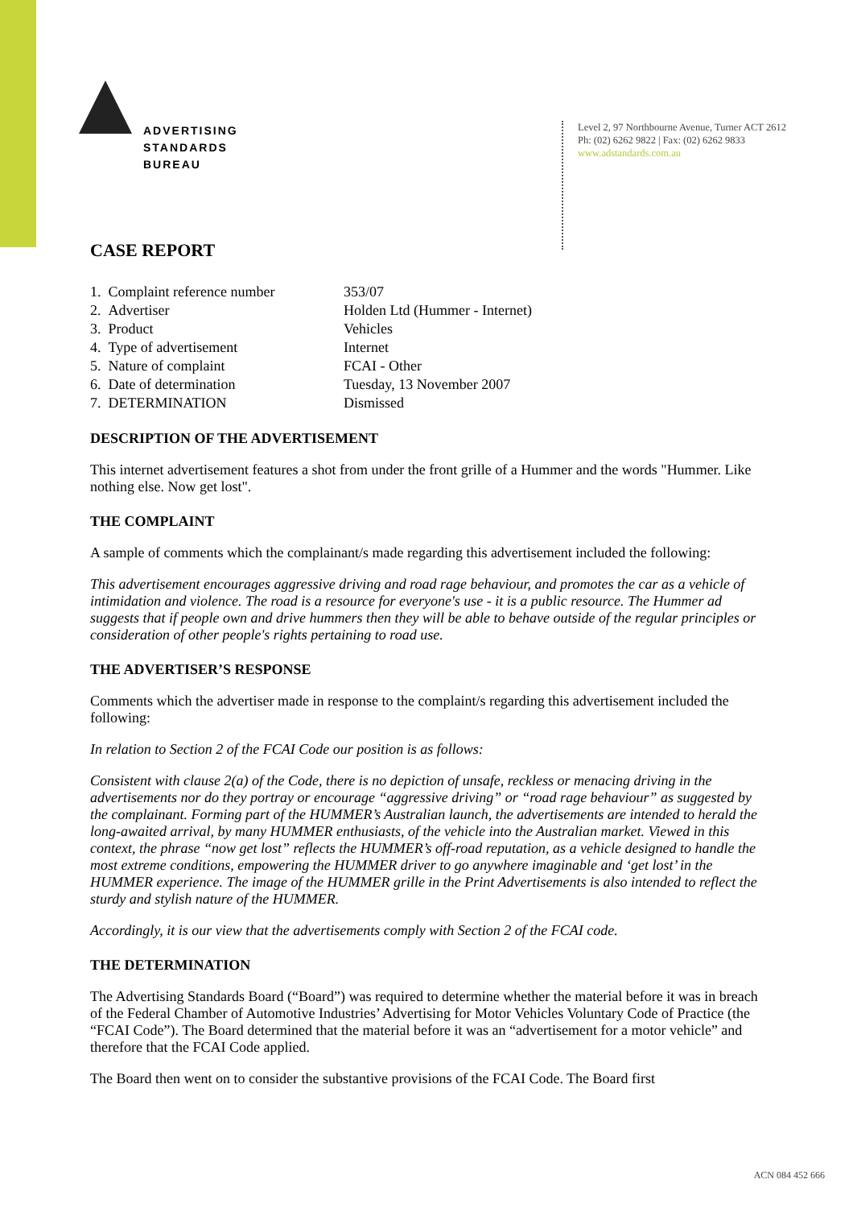ADVERTISING
STANDARDS
BUREAU
Level 2, 97 Northbourne Avenue, Turner ACT 2612
Ph: (02) 6262 9822 | Fax: (02) 6262 9833
www.adstandards.com.au
CASE REPORT
| 1. Complaint reference number | 353/07 |
| 2. Advertiser | Holden Ltd (Hummer - Internet) |
| 3. Product | Vehicles |
| 4. Type of advertisement | Internet |
| 5. Nature of complaint | FCAI - Other |
| 6. Date of determination | Tuesday, 13 November 2007 |
| 7. DETERMINATION | Dismissed |
DESCRIPTION OF THE ADVERTISEMENT
This internet advertisement features a shot from under the front grille of a Hummer and the words "Hummer. Like nothing else. Now get lost".
THE COMPLAINT
A sample of comments which the complainant/s made regarding this advertisement included the following:
This advertisement encourages aggressive driving and road rage behaviour, and promotes the car as a vehicle of intimidation and violence. The road is a resource for everyone's use - it is a public resource. The Hummer ad suggests that if people own and drive hummers then they will be able to behave outside of the regular principles or consideration of other people's rights pertaining to road use.
THE ADVERTISER’S RESPONSE
Comments which the advertiser made in response to the complaint/s regarding this advertisement included the following:
In relation to Section 2 of the FCAI Code our position is as follows:
Consistent with clause 2(a) of the Code, there is no depiction of unsafe, reckless or menacing driving in the advertisements nor do they portray or encourage “aggressive driving” or “road rage behaviour” as suggested by the complainant. Forming part of the HUMMER’s Australian launch, the advertisements are intended to herald the long-awaited arrival, by many HUMMER enthusiasts, of the vehicle into the Australian market. Viewed in this context, the phrase “now get lost” reflects the HUMMER’s off-road reputation, as a vehicle designed to handle the most extreme conditions, empowering the HUMMER driver to go anywhere imaginable and ‘get lost’ in the HUMMER experience. The image of the HUMMER grille in the Print Advertisements is also intended to reflect the sturdy and stylish nature of the HUMMER.
Accordingly, it is our view that the advertisements comply with Section 2 of the FCAI code.
THE DETERMINATION
The Advertising Standards Board (“Board”) was required to determine whether the material before it was in breach of the Federal Chamber of Automotive Industries’ Advertising for Motor Vehicles Voluntary Code of Practice (the “FCAI Code”). The Board determined that the material before it was an “advertisement for a motor vehicle” and therefore that the FCAI Code applied.
The Board then went on to consider the substantive provisions of the FCAI Code. The Board first
ACN 084 452 666